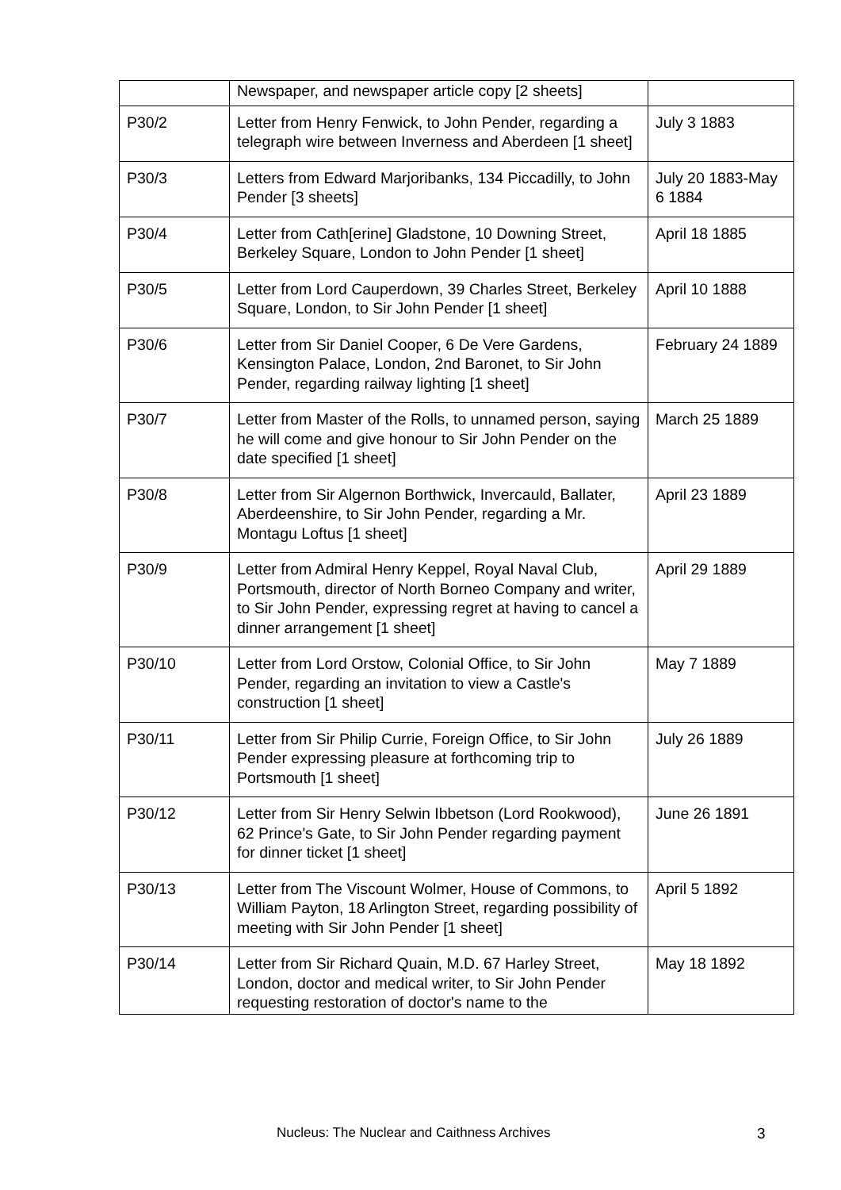| | Newspaper, and newspaper article copy [2 sheets] | |
| P30/2 | Letter from Henry Fenwick, to John Pender, regarding a telegraph wire between Inverness and Aberdeen [1 sheet] | July 3 1883 |
| P30/3 | Letters from Edward Marjoribanks, 134 Piccadilly, to John Pender [3 sheets] | July 20 1883-May 6 1884 |
| P30/4 | Letter from Cath[erine] Gladstone, 10 Downing Street, Berkeley Square, London to John Pender [1 sheet] | April 18 1885 |
| P30/5 | Letter from Lord Cauperdown, 39 Charles Street, Berkeley Square, London, to Sir John Pender [1 sheet] | April 10 1888 |
| P30/6 | Letter from Sir Daniel Cooper, 6 De Vere Gardens, Kensington Palace, London, 2nd Baronet, to Sir John Pender, regarding railway lighting [1 sheet] | February 24 1889 |
| P30/7 | Letter from Master of the Rolls, to unnamed person, saying he will come and give honour to Sir John Pender on the date specified [1 sheet] | March 25 1889 |
| P30/8 | Letter from Sir Algernon Borthwick, Invercauld, Ballater, Aberdeenshire, to Sir John Pender, regarding a Mr. Montagu Loftus [1 sheet] | April 23 1889 |
| P30/9 | Letter from Admiral Henry Keppel, Royal Naval Club, Portsmouth, director of North Borneo Company and writer, to Sir John Pender, expressing regret at having to cancel a dinner arrangement [1 sheet] | April 29 1889 |
| P30/10 | Letter from Lord Orstow, Colonial Office, to Sir John Pender, regarding an invitation to view a Castle's construction [1 sheet] | May 7 1889 |
| P30/11 | Letter from Sir Philip Currie, Foreign Office, to Sir John Pender expressing pleasure at forthcoming trip to Portsmouth [1 sheet] | July 26 1889 |
| P30/12 | Letter from Sir Henry Selwin Ibbetson (Lord Rookwood), 62 Prince's Gate, to Sir John Pender regarding payment for dinner ticket [1 sheet] | June 26 1891 |
| P30/13 | Letter from The Viscount Wolmer, House of Commons, to William Payton, 18 Arlington Street, regarding possibility of meeting with Sir John Pender [1 sheet] | April 5 1892 |
| P30/14 | Letter from Sir Richard Quain, M.D. 67 Harley Street, London, doctor and medical writer, to Sir John Pender requesting restoration of doctor's name to the | May 18 1892 |
Nucleus: The Nuclear and Caithness Archives 3